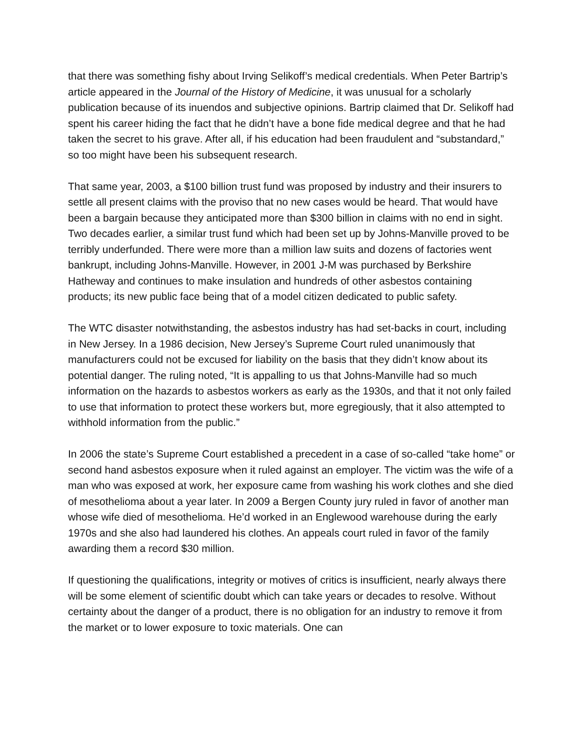that there was something fishy about Irving Selikoff’s medical credentials. When Peter Bartrip’s article appeared in the Journal of the History of Medicine, it was unusual for a scholarly publication because of its inuendos and subjective opinions. Bartrip claimed that Dr. Selikoff had spent his career hiding the fact that he didn’t have a bone fide medical degree and that he had taken the secret to his grave. After all, if his education had been fraudulent and “substandard,” so too might have been his subsequent research.
That same year, 2003, a $100 billion trust fund was proposed by industry and their insurers to settle all present claims with the proviso that no new cases would be heard. That would have been a bargain because they anticipated more than $300 billion in claims with no end in sight. Two decades earlier, a similar trust fund which had been set up by Johns-Manville proved to be terribly underfunded. There were more than a million law suits and dozens of factories went bankrupt, including Johns-Manville. However, in 2001 J-M was purchased by Berkshire Hatheway and continues to make insulation and hundreds of other asbestos containing products; its new public face being that of a model citizen dedicated to public safety.
The WTC disaster notwithstanding, the asbestos industry has had set-backs in court, including in New Jersey. In a 1986 decision, New Jersey’s Supreme Court ruled unanimously that manufacturers could not be excused for liability on the basis that they didn’t know about its potential danger. The ruling noted, “It is appalling to us that Johns-Manville had so much information on the hazards to asbestos workers as early as the 1930s, and that it not only failed to use that information to protect these workers but, more egregiously, that it also attempted to withhold information from the public.”
In 2006 the state’s Supreme Court established a precedent in a case of so-called “take home” or second hand asbestos exposure when it ruled against an employer. The victim was the wife of a man who was exposed at work, her exposure came from washing his work clothes and she died of mesothelioma about a year later. In 2009 a Bergen County jury ruled in favor of another man whose wife died of mesothelioma. He’d worked in an Englewood warehouse during the early 1970s and she also had laundered his clothes. An appeals court ruled in favor of the family awarding them a record $30 million.
If questioning the qualifications, integrity or motives of critics is insufficient, nearly always there will be some element of scientific doubt which can take years or decades to resolve. Without certainty about the danger of a product, there is no obligation for an industry to remove it from the market or to lower exposure to toxic materials. One can